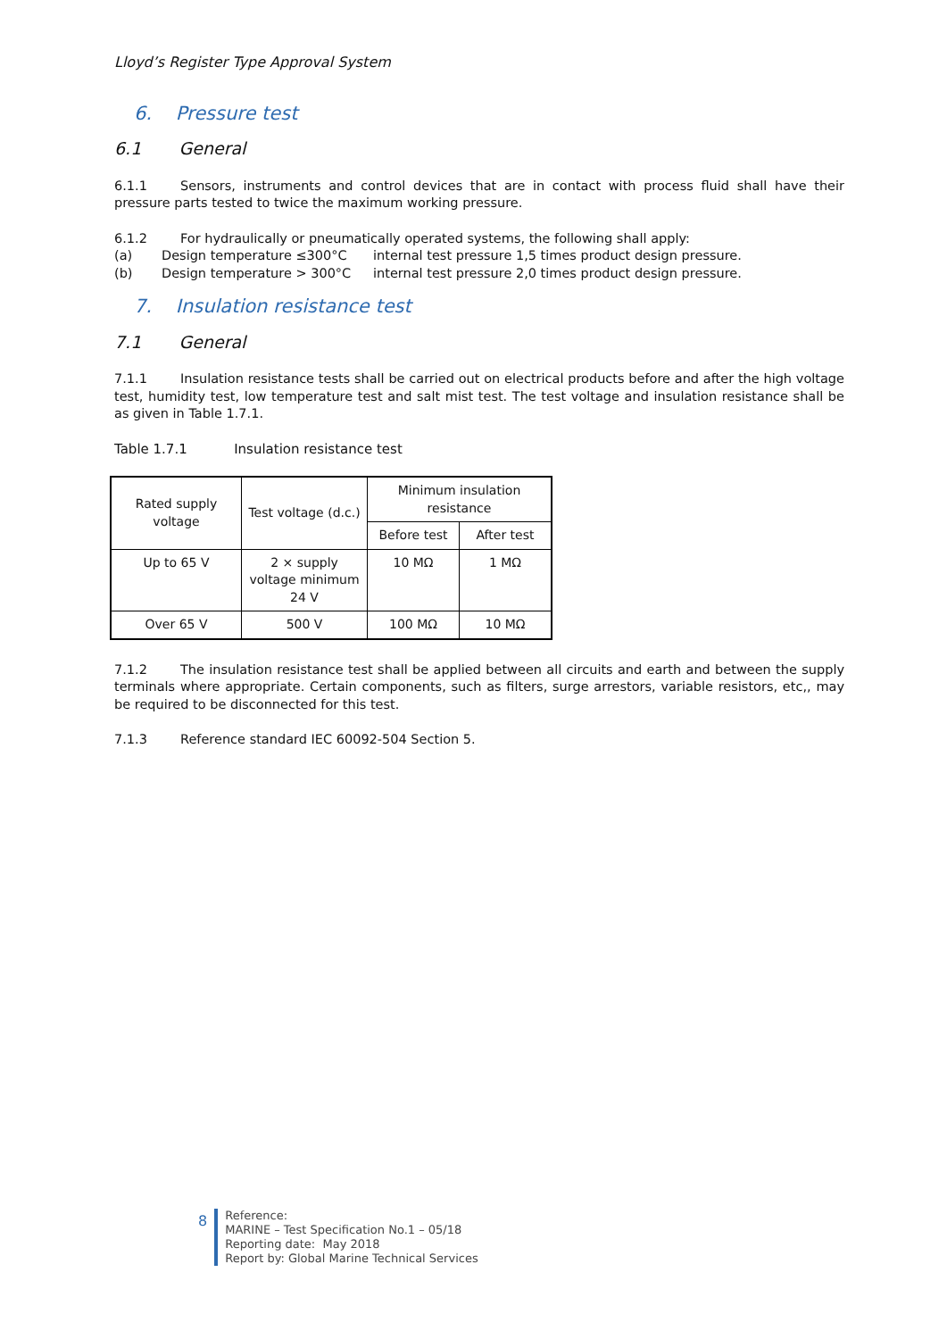Lloyd’s Register Type Approval System
6. Pressure test
6.1 General
6.1.1 Sensors, instruments and control devices that are in contact with process fluid shall have their pressure parts tested to twice the maximum working pressure.
6.1.2 For hydraulically or pneumatically operated systems, the following shall apply:
(a) Design temperature ≤300°C internal test pressure 1,5 times product design pressure.
(b) Design temperature > 300°C internal test pressure 2,0 times product design pressure.
7. Insulation resistance test
7.1 General
7.1.1 Insulation resistance tests shall be carried out on electrical products before and after the high voltage test, humidity test, low temperature test and salt mist test. The test voltage and insulation resistance shall be as given in Table 1.7.1.
Table 1.7.1 Insulation resistance test
| Rated supply voltage | Test voltage (d.c.) | Minimum insulation resistance | |
| --- | --- | --- | --- |
| | | Before test | After test |
| Up to 65 V | 2 × supply voltage minimum 24 V | 10 MΩ | 1 MΩ |
| Over 65 V | 500 V | 100 MΩ | 10 MΩ |
7.1.2 The insulation resistance test shall be applied between all circuits and earth and between the supply terminals where appropriate. Certain components, such as filters, surge arrestors, variable resistors, etc,, may be required to be disconnected for this test.
7.1.3 Reference standard IEC 60092-504 Section 5.
8
Reference:
MARINE – Test Specification No.1 – 05/18
Reporting date: May 2018
Report by: Global Marine Technical Services